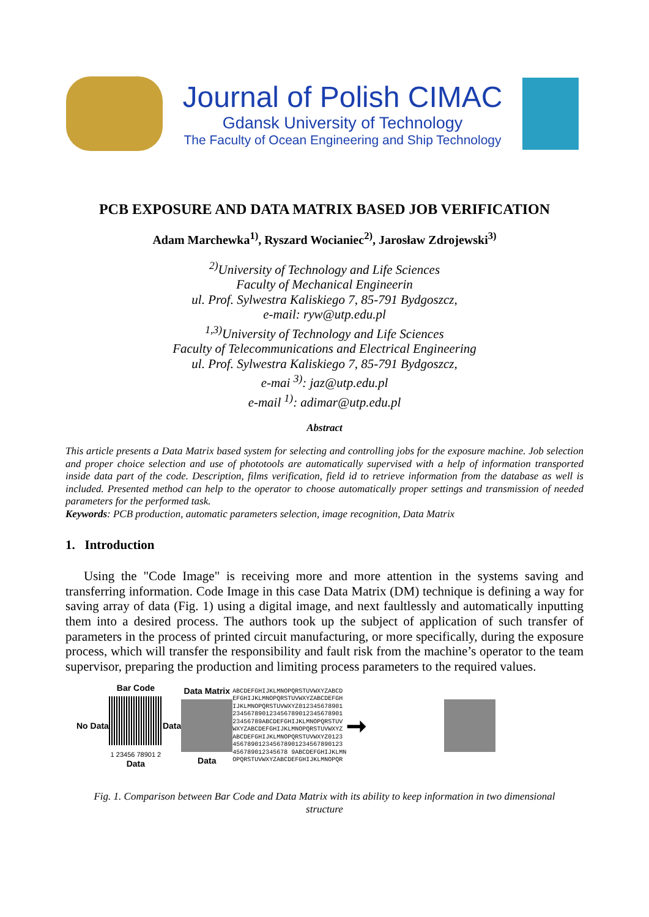Journal of Polish CIMAC
Gdansk University of Technology
The Faculty of Ocean Engineering and Ship Technology
PCB EXPOSURE AND DATA MATRIX BASED JOB VERIFICATION
Adam Marchewka<sup>1)</sup>, Ryszard Wocianiec<sup>2)</sup>, Jarosław Zdrojewski<sup>3)</sup>
<sup>2)</sup> University of Technology and Life Sciences
Faculty of Mechanical Engineerin
ul. Prof. Sylwestra Kaliskiego 7, 85-791 Bydgoszcz,
e-mail: ryw@utp.edu.pl
<sup>1,3)</sup>University of Technology and Life Sciences
Faculty of Telecommunications and Electrical Engineering
ul. Prof. Sylwestra Kaliskiego 7, 85-791 Bydgoszcz,
e-mai <sup>3)</sup>: jaz@utp.edu.pl
e-mail <sup>1)</sup>: adimar@utp.edu.pl
Abstract
This article presents a Data Matrix based system for selecting and controlling jobs for the exposure machine. Job selection and proper choice selection and use of phototools are automatically supervised with a help of information transported inside data part of the code. Description, films verification, field id to retrieve information from the database as well is included. Presented method can help to the operator to choose automatically proper settings and transmission of needed parameters for the performed task.
Keywords: PCB production, automatic parameters selection, image recognition, Data Matrix
1. Introduction
Using the "Code Image" is receiving more and more attention in the systems saving and transferring information. Code Image in this case Data Matrix (DM) technique is defining a way for saving array of data (Fig. 1) using a digital image, and next faultlessly and automatically inputting them into a desired process. The authors took up the subject of application of such transfer of parameters in the process of printed circuit manufacturing, or more specifically, during the exposure process, which will transfer the responsibility and fault risk from the machine’s operator to the team supervisor, preparing the production and limiting process parameters to the required values.
No Data
Bar Code
1 23456 78901 2
Data
Data
Data Matrix
Data
ABCDEFGHIJKLMNOPQRSTUVWXYZABCD
EFGHIJKLMNOPQRSTUVWXYZABCDEFGH
IJKLMNOPQRSTUVWXYZ012345678901
234567890123456789012345678901
23456789ABCDEFGHIJKLMNOPQRSTUV
WXYZABCDEFGHIJKLMNOPQRSTUVWXYZ
ABCDEFGHIJKLMNOPQRSTUVWXYZ0123
456789012345678901234567890123
456789012345678 9ABCDEFGHIJKLMN
OPQRSTUVWXYZABCDEFGHIJKLMNOPQR
➞
Fig. 1. Comparison between Bar Code and Data Matrix with its ability to keep information in two dimensional structure